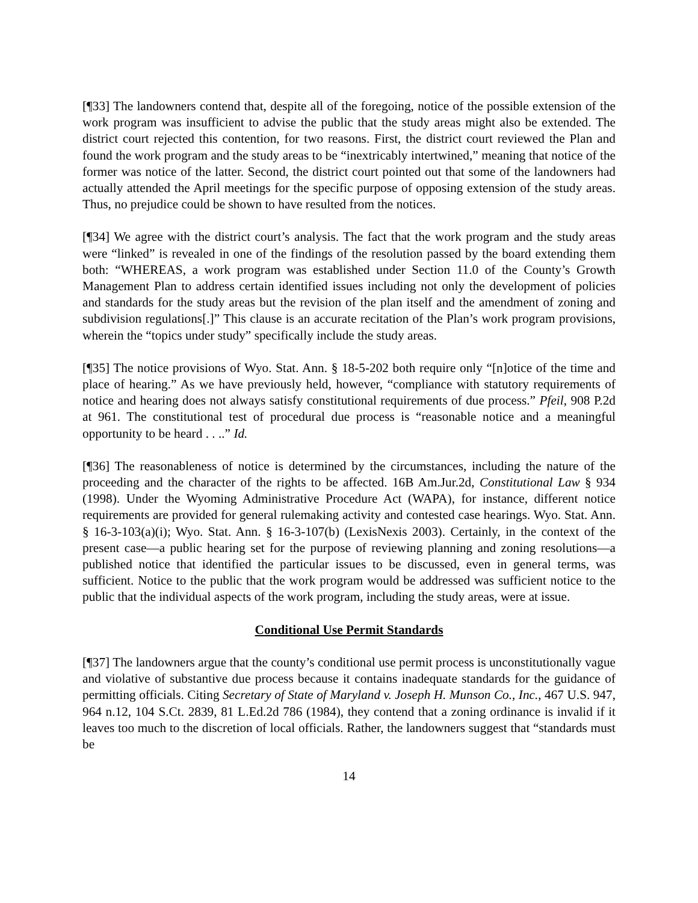[¶33] The landowners contend that, despite all of the foregoing, notice of the possible extension of the work program was insufficient to advise the public that the study areas might also be extended. The district court rejected this contention, for two reasons. First, the district court reviewed the Plan and found the work program and the study areas to be “inextricably intertwined,” meaning that notice of the former was notice of the latter. Second, the district court pointed out that some of the landowners had actually attended the April meetings for the specific purpose of opposing extension of the study areas. Thus, no prejudice could be shown to have resulted from the notices.
[¶34] We agree with the district court’s analysis. The fact that the work program and the study areas were “linked” is revealed in one of the findings of the resolution passed by the board extending them both: “WHEREAS, a work program was established under Section 11.0 of the County’s Growth Management Plan to address certain identified issues including not only the development of policies and standards for the study areas but the revision of the plan itself and the amendment of zoning and subdivision regulations[.]” This clause is an accurate recitation of the Plan’s work program provisions, wherein the “topics under study” specifically include the study areas.
[¶35] The notice provisions of Wyo. Stat. Ann. § 18-5-202 both require only “[n]otice of the time and place of hearing.” As we have previously held, however, “compliance with statutory requirements of notice and hearing does not always satisfy constitutional requirements of due process.” Pfeil, 908 P.2d at 961. The constitutional test of procedural due process is “reasonable notice and a meaningful opportunity to be heard . . ..” Id.
[¶36] The reasonableness of notice is determined by the circumstances, including the nature of the proceeding and the character of the rights to be affected. 16B Am.Jur.2d, Constitutional Law § 934 (1998). Under the Wyoming Administrative Procedure Act (WAPA), for instance, different notice requirements are provided for general rulemaking activity and contested case hearings. Wyo. Stat. Ann. § 16-3-103(a)(i); Wyo. Stat. Ann. § 16-3-107(b) (LexisNexis 2003). Certainly, in the context of the present case—a public hearing set for the purpose of reviewing planning and zoning resolutions—a published notice that identified the particular issues to be discussed, even in general terms, was sufficient. Notice to the public that the work program would be addressed was sufficient notice to the public that the individual aspects of the work program, including the study areas, were at issue.
Conditional Use Permit Standards
[¶37] The landowners argue that the county’s conditional use permit process is unconstitutionally vague and violative of substantive due process because it contains inadequate standards for the guidance of permitting officials. Citing Secretary of State of Maryland v. Joseph H. Munson Co., Inc., 467 U.S. 947, 964 n.12, 104 S.Ct. 2839, 81 L.Ed.2d 786 (1984), they contend that a zoning ordinance is invalid if it leaves too much to the discretion of local officials. Rather, the landowners suggest that “standards must be
14